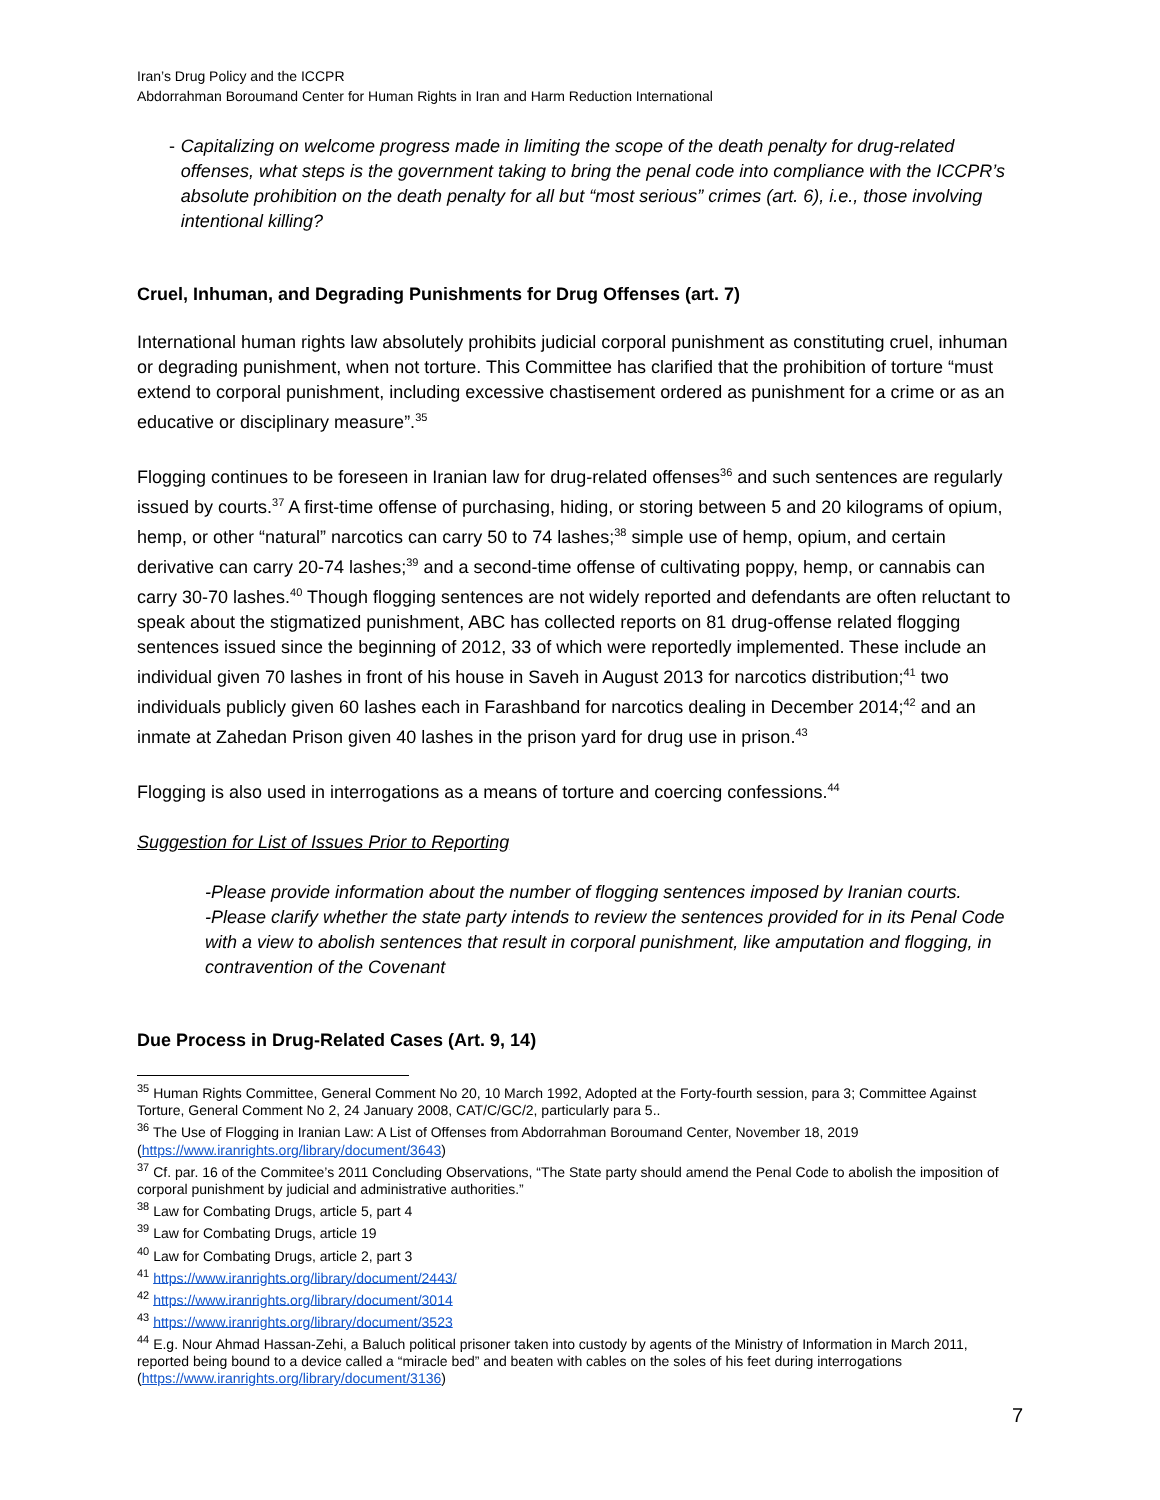Iran’s Drug Policy and the ICCPR
Abdorrahman Boroumand Center for Human Rights in Iran and Harm Reduction International
- Capitalizing on welcome progress made in limiting the scope of the death penalty for drug-related offenses, what steps is the government taking to bring the penal code into compliance with the ICCPR’s absolute prohibition on the death penalty for all but “most serious” crimes (art. 6), i.e., those involving intentional killing?
Cruel, Inhuman, and Degrading Punishments for Drug Offenses (art. 7)
International human rights law absolutely prohibits judicial corporal punishment as constituting cruel, inhuman or degrading punishment, when not torture. This Committee has clarified that the prohibition of torture “must extend to corporal punishment, including excessive chastisement ordered as punishment for a crime or as an educative or disciplinary measure”.<sup>35</sup>
Flogging continues to be foreseen in Iranian law for drug-related offenses<sup>36</sup> and such sentences are regularly issued by courts.<sup>37</sup> A first-time offense of purchasing, hiding, or storing between 5 and 20 kilograms of opium, hemp, or other “natural” narcotics can carry 50 to 74 lashes;<sup>38</sup> simple use of hemp, opium, and certain derivative can carry 20-74 lashes;<sup>39</sup> and a second-time offense of cultivating poppy, hemp, or cannabis can carry 30-70 lashes.<sup>40</sup> Though flogging sentences are not widely reported and defendants are often reluctant to speak about the stigmatized punishment, ABC has collected reports on 81 drug-offense related flogging sentences issued since the beginning of 2012, 33 of which were reportedly implemented. These include an individual given 70 lashes in front of his house in Saveh in August 2013 for narcotics distribution;<sup>41</sup> two individuals publicly given 60 lashes each in Farashband for narcotics dealing in December 2014;<sup>42</sup> and an inmate at Zahedan Prison given 40 lashes in the prison yard for drug use in prison.<sup>43</sup>
Flogging is also used in interrogations as a means of torture and coercing confessions.<sup>44</sup>
Suggestion for List of Issues Prior to Reporting
-Please provide information about the number of flogging sentences imposed by Iranian courts.
-Please clarify whether the state party intends to review the sentences provided for in its Penal Code with a view to abolish sentences that result in corporal punishment, like amputation and flogging, in contravention of the Covenant
Due Process in Drug-Related Cases (Art. 9, 14)
<sup>35</sup> Human Rights Committee, General Comment No 20, 10 March 1992, Adopted at the Forty-fourth session, para 3; Committee Against Torture, General Comment No 2, 24 January 2008, CAT/C/GC/2, particularly para 5..
<sup>36</sup> The Use of Flogging in Iranian Law: A List of Offenses from Abdorrahman Boroumand Center, November 18, 2019 (https://www.iranrights.org/library/document/3643)
<sup>37</sup> Cf. par. 16 of the Commitee’s 2011 Concluding Observations, “The State party should amend the Penal Code to abolish the imposition of corporal punishment by judicial and administrative authorities.”
<sup>38</sup> Law for Combating Drugs, article 5, part 4
<sup>39</sup> Law for Combating Drugs, article 19
<sup>40</sup> Law for Combating Drugs, article 2, part 3
<sup>41</sup> https://www.iranrights.org/library/document/2443/
<sup>42</sup> https://www.iranrights.org/library/document/3014
<sup>43</sup> https://www.iranrights.org/library/document/3523
<sup>44</sup> E.g. Nour Ahmad Hassan-Zehi, a Baluch political prisoner taken into custody by agents of the Ministry of Information in March 2011, reported being bound to a device called a “miracle bed” and beaten with cables on the soles of his feet during interrogations (https://www.iranrights.org/library/document/3136)
7